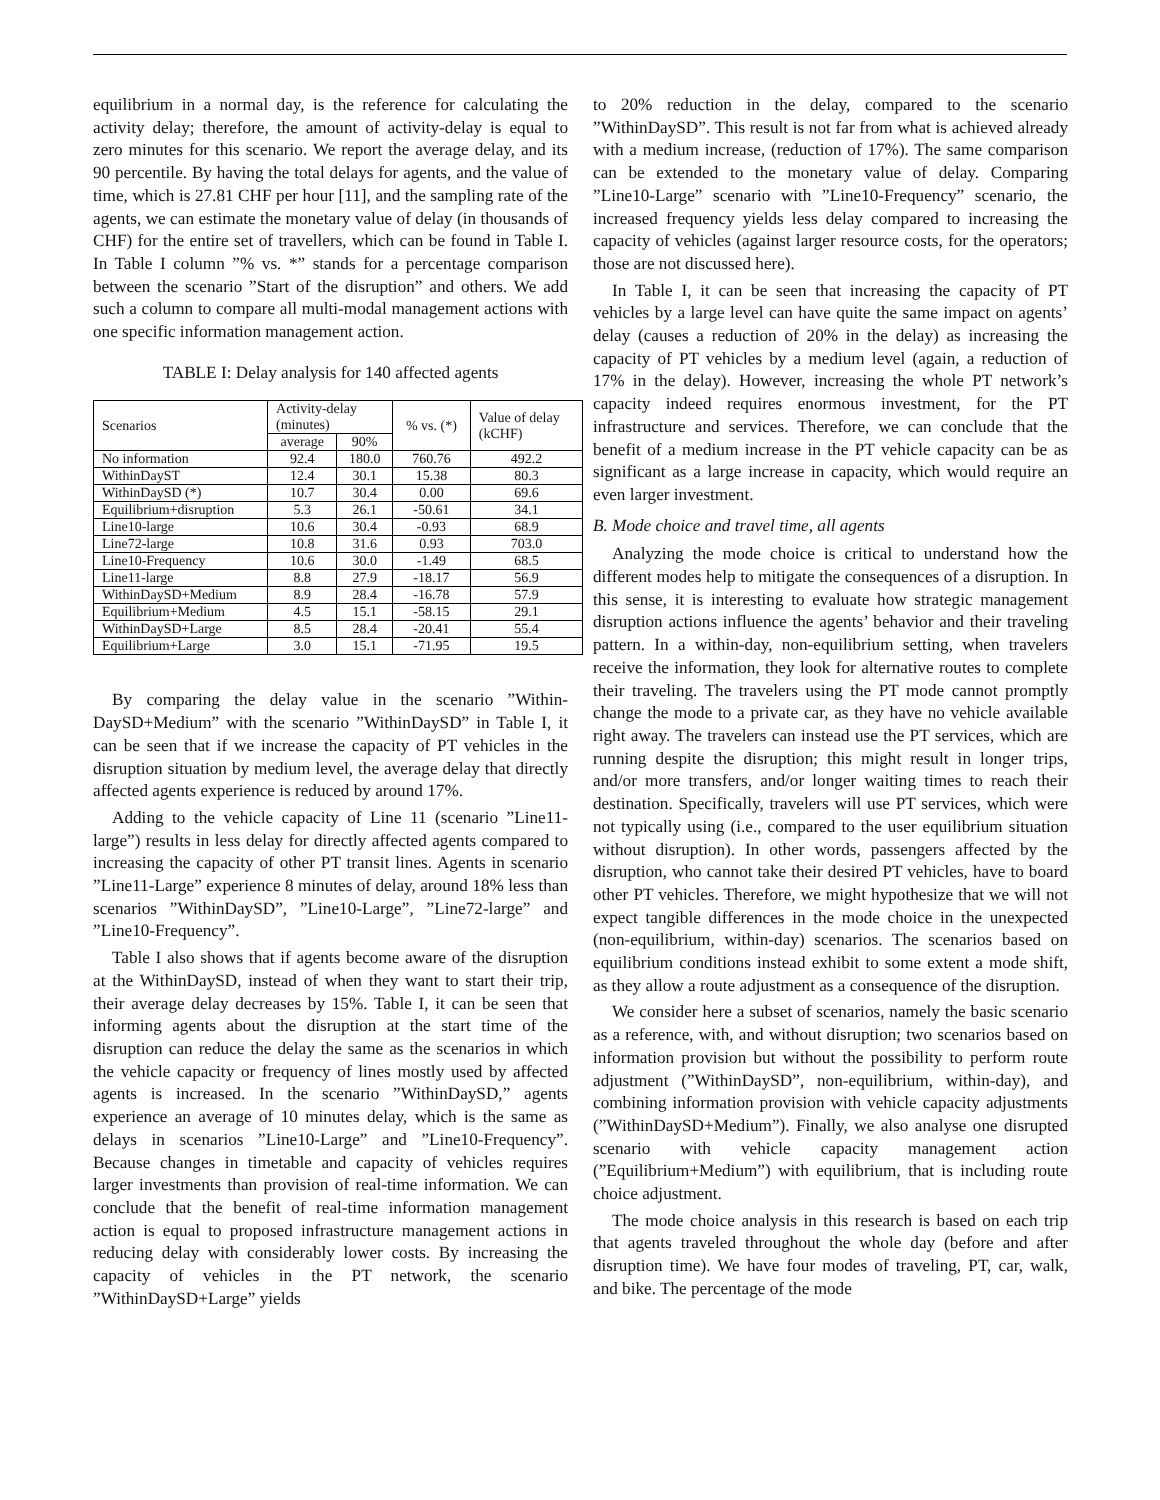equilibrium in a normal day, is the reference for calculating the activity delay; therefore, the amount of activity-delay is equal to zero minutes for this scenario. We report the average delay, and its 90 percentile. By having the total delays for agents, and the value of time, which is 27.81 CHF per hour [11], and the sampling rate of the agents, we can estimate the monetary value of delay (in thousands of CHF) for the entire set of travellers, which can be found in Table I. In Table I column ”% vs. *” stands for a percentage comparison between the scenario ”Start of the disruption” and others. We add such a column to compare all multi-modal management actions with one specific information management action.
TABLE I: Delay analysis for 140 affected agents
| Scenarios | Activity-delay (minutes) | | % vs. (*) | Value of delay (kCHF) |
| --- | --- | --- | --- | --- |
| | average | 90% | | |
| No information | 92.4 | 180.0 | 760.76 | 492.2 |
| WithinDayST | 12.4 | 30.1 | 15.38 | 80.3 |
| WithinDaySD (*) | 10.7 | 30.4 | 0.00 | 69.6 |
| Equilibrium+disruption | 5.3 | 26.1 | -50.61 | 34.1 |
| Line10-large | 10.6 | 30.4 | -0.93 | 68.9 |
| Line72-large | 10.8 | 31.6 | 0.93 | 703.0 |
| Line10-Frequency | 10.6 | 30.0 | -1.49 | 68.5 |
| Line11-large | 8.8 | 27.9 | -18.17 | 56.9 |
| WithinDaySD+Medium | 8.9 | 28.4 | -16.78 | 57.9 |
| Equilibrium+Medium | 4.5 | 15.1 | -58.15 | 29.1 |
| WithinDaySD+Large | 8.5 | 28.4 | -20.41 | 55.4 |
| Equilibrium+Large | 3.0 | 15.1 | -71.95 | 19.5 |
By comparing the delay value in the scenario ”Within-DaySD+Medium” with the scenario ”WithinDaySD” in Table I, it can be seen that if we increase the capacity of PT vehicles in the disruption situation by medium level, the average delay that directly affected agents experience is reduced by around 17%.
Adding to the vehicle capacity of Line 11 (scenario ”Line11-large”) results in less delay for directly affected agents compared to increasing the capacity of other PT transit lines. Agents in scenario ”Line11-Large” experience 8 minutes of delay, around 18% less than scenarios ”WithinDaySD”, ”Line10-Large”, ”Line72-large” and ”Line10-Frequency”.
Table I also shows that if agents become aware of the disruption at the WithinDaySD, instead of when they want to start their trip, their average delay decreases by 15%. Table I, it can be seen that informing agents about the disruption at the start time of the disruption can reduce the delay the same as the scenarios in which the vehicle capacity or frequency of lines mostly used by affected agents is increased. In the scenario ”WithinDaySD,” agents experience an average of 10 minutes delay, which is the same as delays in scenarios ”Line10-Large” and ”Line10-Frequency”. Because changes in timetable and capacity of vehicles requires larger investments than provision of real-time information. We can conclude that the benefit of real-time information management action is equal to proposed infrastructure management actions in reducing delay with considerably lower costs. By increasing the capacity of vehicles in the PT network, the scenario ”WithinDaySD+Large” yields
to 20% reduction in the delay, compared to the scenario ”WithinDaySD”. This result is not far from what is achieved already with a medium increase, (reduction of 17%). The same comparison can be extended to the monetary value of delay. Comparing ”Line10-Large” scenario with ”Line10-Frequency” scenario, the increased frequency yields less delay compared to increasing the capacity of vehicles (against larger resource costs, for the operators; those are not discussed here).
In Table I, it can be seen that increasing the capacity of PT vehicles by a large level can have quite the same impact on agents’ delay (causes a reduction of 20% in the delay) as increasing the capacity of PT vehicles by a medium level (again, a reduction of 17% in the delay). However, increasing the whole PT network’s capacity indeed requires enormous investment, for the PT infrastructure and services. Therefore, we can conclude that the benefit of a medium increase in the PT vehicle capacity can be as significant as a large increase in capacity, which would require an even larger investment.
B. Mode choice and travel time, all agents
Analyzing the mode choice is critical to understand how the different modes help to mitigate the consequences of a disruption. In this sense, it is interesting to evaluate how strategic management disruption actions influence the agents’ behavior and their traveling pattern. In a within-day, non-equilibrium setting, when travelers receive the information, they look for alternative routes to complete their traveling. The travelers using the PT mode cannot promptly change the mode to a private car, as they have no vehicle available right away. The travelers can instead use the PT services, which are running despite the disruption; this might result in longer trips, and/or more transfers, and/or longer waiting times to reach their destination. Specifically, travelers will use PT services, which were not typically using (i.e., compared to the user equilibrium situation without disruption). In other words, passengers affected by the disruption, who cannot take their desired PT vehicles, have to board other PT vehicles. Therefore, we might hypothesize that we will not expect tangible differences in the mode choice in the unexpected (non-equilibrium, within-day) scenarios. The scenarios based on equilibrium conditions instead exhibit to some extent a mode shift, as they allow a route adjustment as a consequence of the disruption.
We consider here a subset of scenarios, namely the basic scenario as a reference, with, and without disruption; two scenarios based on information provision but without the possibility to perform route adjustment (”WithinDaySD”, non-equilibrium, within-day), and combining information provision with vehicle capacity adjustments (”WithinDaySD+Medium”). Finally, we also analyse one disrupted scenario with vehicle capacity management action (”Equilibrium+Medium”) with equilibrium, that is including route choice adjustment.
The mode choice analysis in this research is based on each trip that agents traveled throughout the whole day (before and after disruption time). We have four modes of traveling, PT, car, walk, and bike. The percentage of the mode